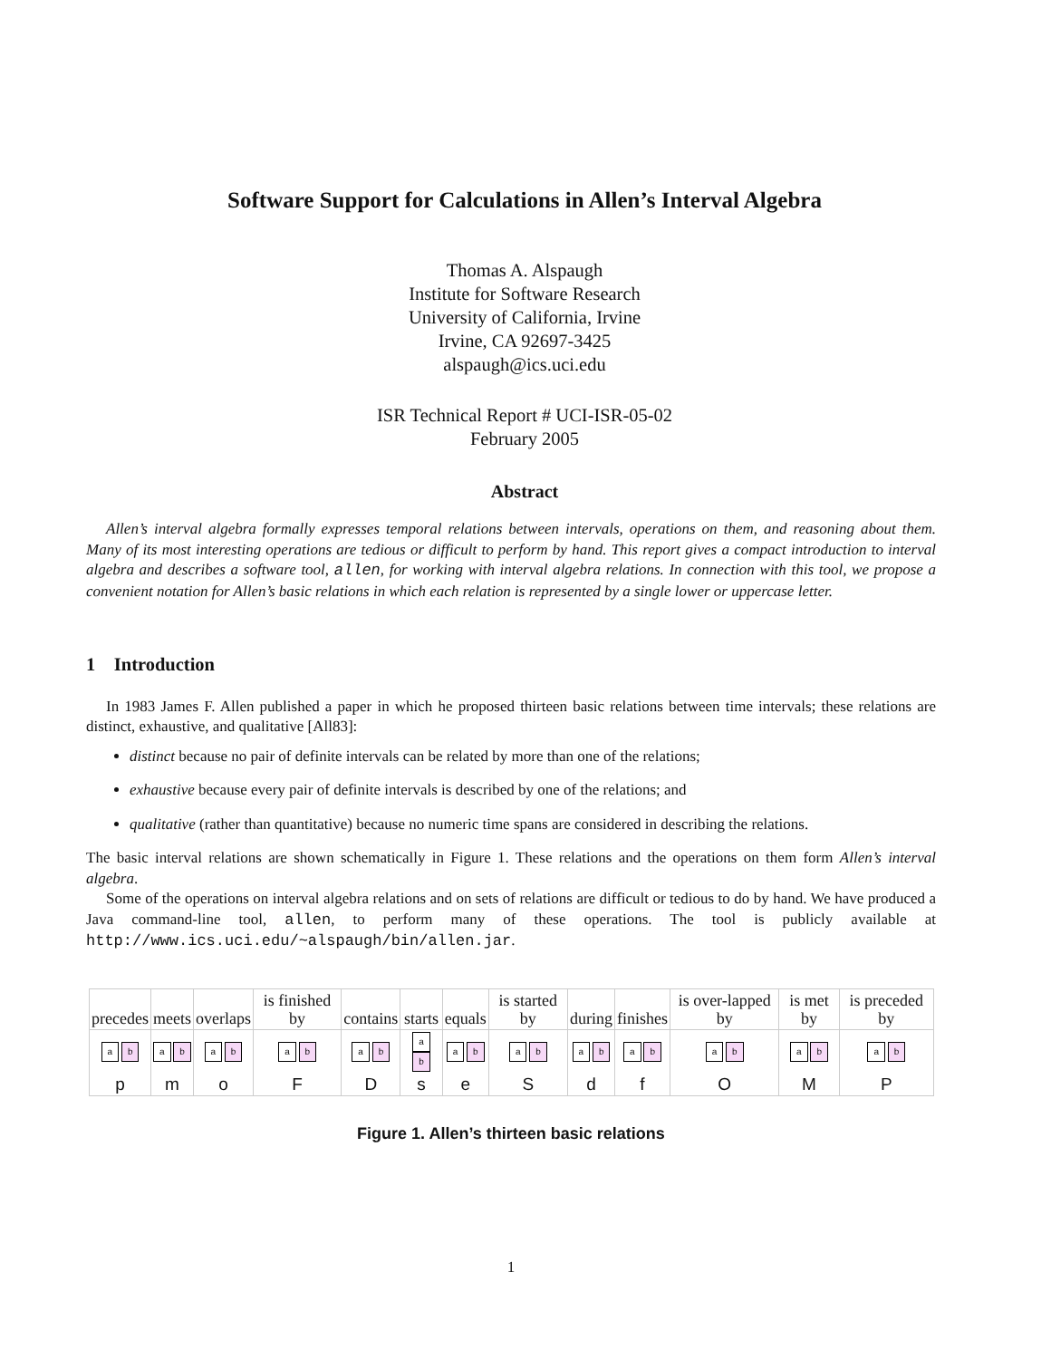Software Support for Calculations in Allen’s Interval Algebra
Thomas A. Alspaugh
Institute for Software Research
University of California, Irvine
Irvine, CA 92697-3425
alspaugh@ics.uci.edu
ISR Technical Report # UCI-ISR-05-02
February 2005
Abstract
Allen’s interval algebra formally expresses temporal relations between intervals, operations on them, and reasoning about them. Many of its most interesting operations are tedious or difficult to perform by hand. This report gives a compact introduction to interval algebra and describes a software tool, allen, for working with interval algebra relations. In connection with this tool, we propose a convenient notation for Allen’s basic relations in which each relation is represented by a single lower or uppercase letter.
1 Introduction
In 1983 James F. Allen published a paper in which he proposed thirteen basic relations between time intervals; these relations are distinct, exhaustive, and qualitative [All83]:
distinct because no pair of definite intervals can be related by more than one of the relations;
exhaustive because every pair of definite intervals is described by one of the relations; and
qualitative (rather than quantitative) because no numeric time spans are considered in describing the relations.
The basic interval relations are shown schematically in Figure 1. These relations and the operations on them form Allen’s interval algebra.
Some of the operations on interval algebra relations and on sets of relations are difficult or tedious to do by hand. We have produced a Java command-line tool, allen, to perform many of these operations. The tool is publicly available at http://www.ics.uci.edu/~alspaugh/bin/allen.jar.
| precedes | meets | overlaps | is finished by | contains | starts | equals | is started by | during | finishes | is over-lapped by | is met by | is preceded by |
| a b | a b | a b | a b | a b | a b | a b | a b | a b | a b | a b | a b | a b |
| p | m | o | F | D | s | e | S | d | f | O | M | P |
Figure 1. Allen’s thirteen basic relations
1